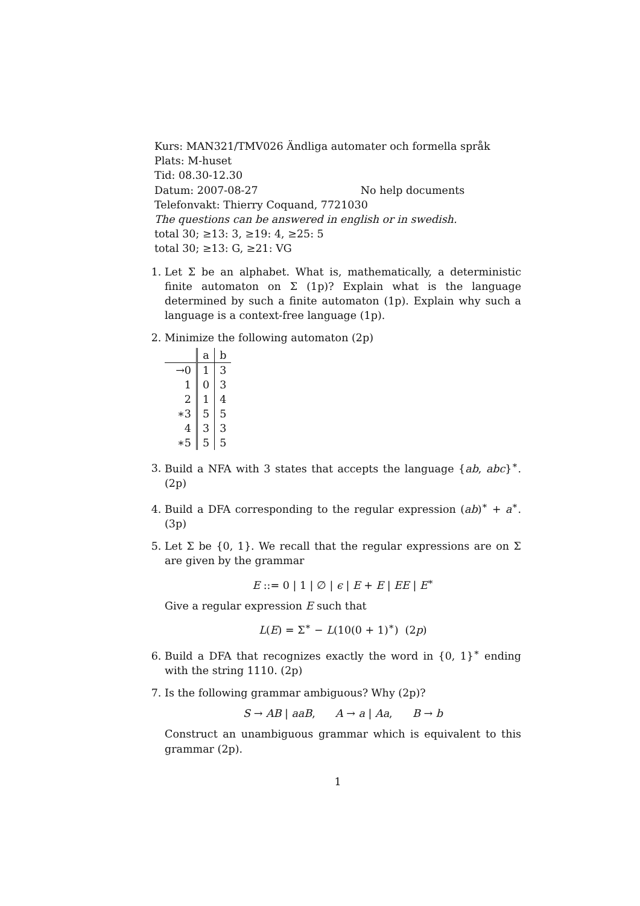Kurs: MAN321/TMV026 Ändliga automater och formella språk
Plats: M-huset
Tid: 08.30-12.30
Datum: 2007-08-27 No help documents
Telefonvakt: Thierry Coquand, 7721030
The questions can be answered in english or in swedish.
total 30; ≥13: 3, ≥19: 4, ≥25: 5
total 30; ≥13: G, ≥21: VG
1. Let Σ be an alphabet. What is, mathematically, a deterministic finite automaton on Σ (1p)? Explain what is the language determined by such a finite automaton (1p). Explain why such a language is a context-free language (1p).
2. Minimize the following automaton (2p)
| | a | b |
| →0 | 1 | 3 |
| 1 | 0 | 3 |
| 2 | 1 | 4 |
| ∗3 | 5 | 5 |
| 4 | 3 | 3 |
| ∗5 | 5 | 5 |
3. Build a NFA with 3 states that accepts the language {ab, abc}<sup>∗</sup>. (2p)
4. Build a DFA corresponding to the regular expression (ab)<sup>∗</sup> + a<sup>∗</sup>. (3p)
5. Let Σ be {0, 1}. We recall that the regular expressions are on Σ are given by the grammar
E ::= 0 | 1 | ∅ | ϵ | E + E | EE | E<sup>∗</sup>
Give a regular expression E such that
L(E) = Σ<sup>∗</sup> − L(10(0 + 1)<sup>∗</sup>) (2p)
6. Build a DFA that recognizes exactly the word in {0, 1}<sup>∗</sup> ending with the string 1110. (2p)
7. Is the following grammar ambiguous? Why (2p)?
S → AB | aaB, A → a | Aa, B → b
Construct an unambiguous grammar which is equivalent to this grammar (2p).
1